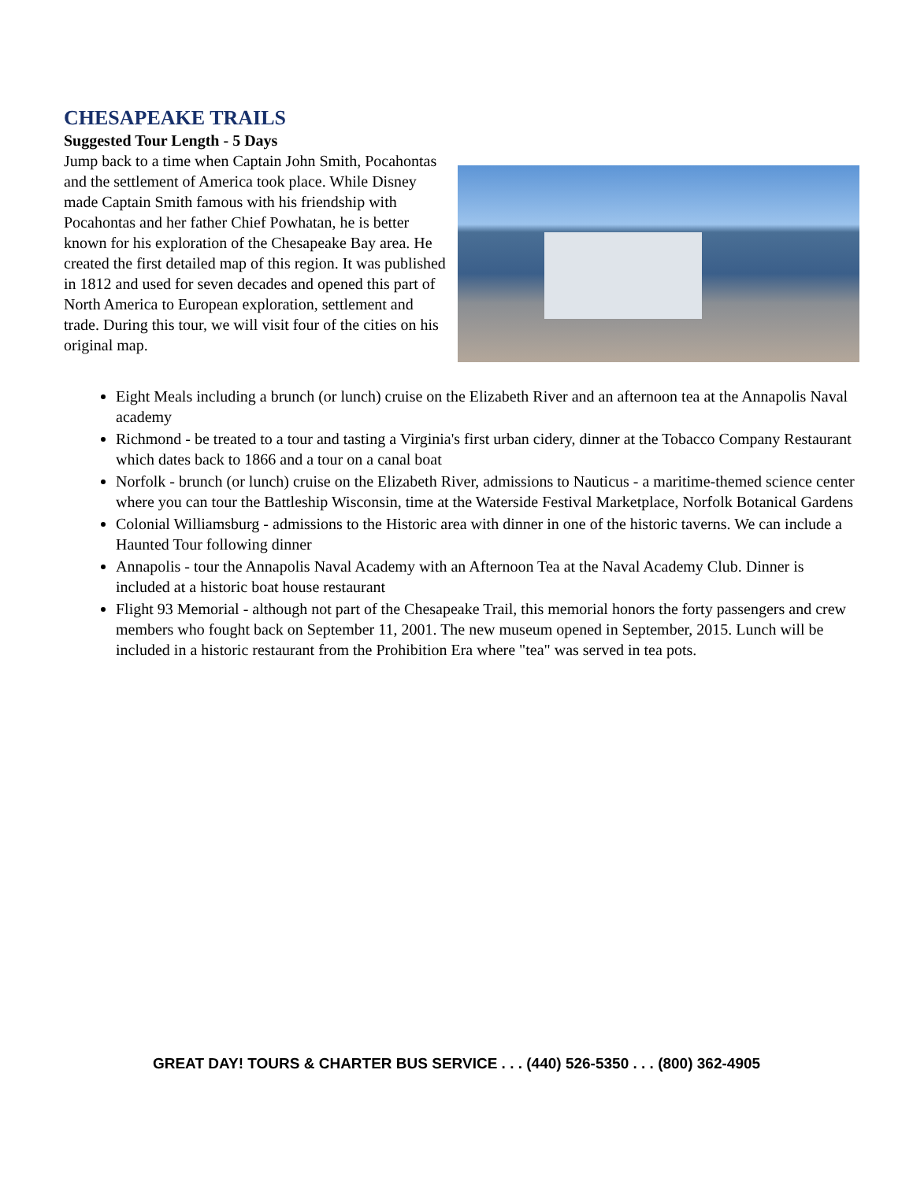CHESAPEAKE TRAILS
Suggested Tour Length - 5 Days
Jump back to a time when Captain John Smith, Pocahontas and the settlement of America took place. While Disney made Captain Smith famous with his friendship with Pocahontas and her father Chief Powhatan, he is better known for his exploration of the Chesapeake Bay area. He created the first detailed map of this region. It was published in 1812 and used for seven decades and opened this part of North America to European exploration, settlement and trade. During this tour, we will visit four of the cities on his original map.
Eight Meals including a brunch (or lunch) cruise on the Elizabeth River and an afternoon tea at the Annapolis Naval academy
Richmond - be treated to a tour and tasting a Virginia's first urban cidery, dinner at the Tobacco Company Restaurant which dates back to 1866 and a tour on a canal boat
Norfolk - brunch (or lunch) cruise on the Elizabeth River, admissions to Nauticus - a maritime-themed science center where you can tour the Battleship Wisconsin, time at the Waterside Festival Marketplace, Norfolk Botanical Gardens
Colonial Williamsburg - admissions to the Historic area with dinner in one of the historic taverns. We can include a Haunted Tour following dinner
Annapolis - tour the Annapolis Naval Academy with an Afternoon Tea at the Naval Academy Club. Dinner is included at a historic boat house restaurant
Flight 93 Memorial - although not part of the Chesapeake Trail, this memorial honors the forty passengers and crew members who fought back on September 11, 2001. The new museum opened in September, 2015. Lunch will be included in a historic restaurant from the Prohibition Era where "tea" was served in tea pots.
GREAT DAY! TOURS & CHARTER BUS SERVICE . . . (440) 526-5350 . . . (800) 362-4905